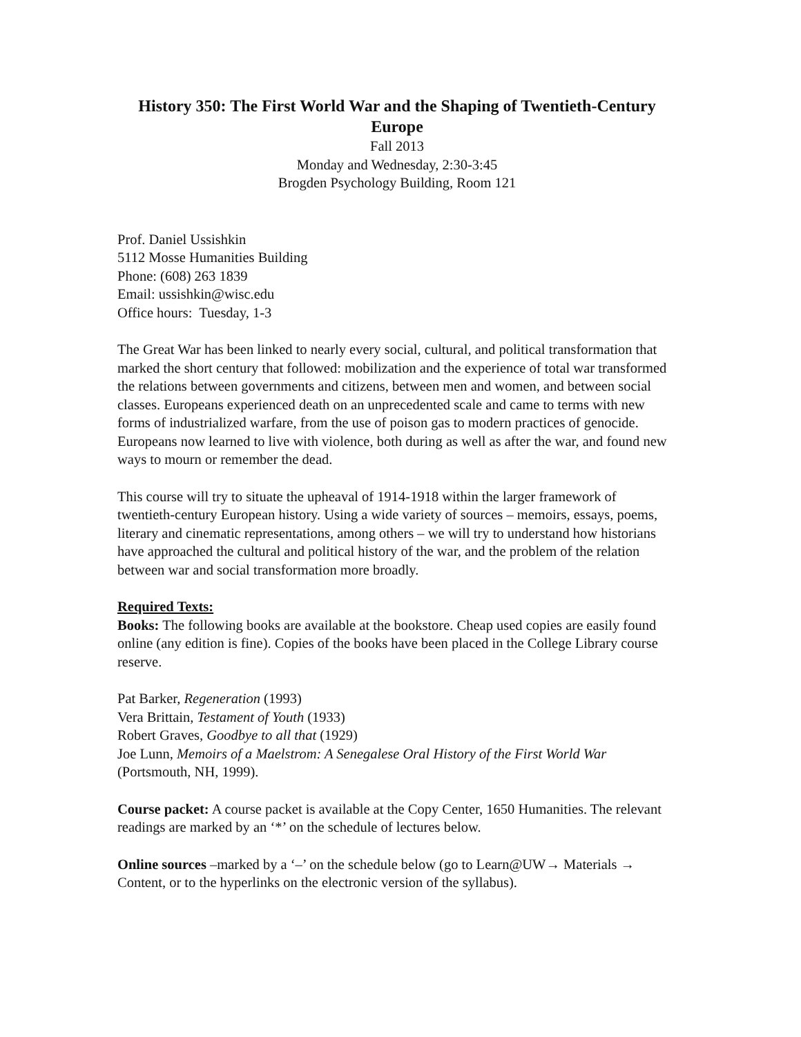History 350: The First World War and the Shaping of Twentieth-Century Europe
Fall 2013
Monday and Wednesday, 2:30-3:45
Brogden Psychology Building, Room 121
Prof. Daniel Ussishkin
5112 Mosse Humanities Building
Phone: (608) 263 1839
Email: ussishkin@wisc.edu
Office hours: Tuesday, 1-3
The Great War has been linked to nearly every social, cultural, and political transformation that marked the short century that followed: mobilization and the experience of total war transformed the relations between governments and citizens, between men and women, and between social classes. Europeans experienced death on an unprecedented scale and came to terms with new forms of industrialized warfare, from the use of poison gas to modern practices of genocide. Europeans now learned to live with violence, both during as well as after the war, and found new ways to mourn or remember the dead.
This course will try to situate the upheaval of 1914-1918 within the larger framework of twentieth-century European history. Using a wide variety of sources – memoirs, essays, poems, literary and cinematic representations, among others – we will try to understand how historians have approached the cultural and political history of the war, and the problem of the relation between war and social transformation more broadly.
Required Texts:
Books: The following books are available at the bookstore. Cheap used copies are easily found online (any edition is fine). Copies of the books have been placed in the College Library course reserve.
Pat Barker, Regeneration (1993)
Vera Brittain, Testament of Youth (1933)
Robert Graves, Goodbye to all that (1929)
Joe Lunn, Memoirs of a Maelstrom: A Senegalese Oral History of the First World War (Portsmouth, NH, 1999).
Course packet: A course packet is available at the Copy Center, 1650 Humanities. The relevant readings are marked by an ‘*’ on the schedule of lectures below.
Online sources –marked by a ‘–’ on the schedule below (go to Learn@UW→ Materials → Content, or to the hyperlinks on the electronic version of the syllabus).